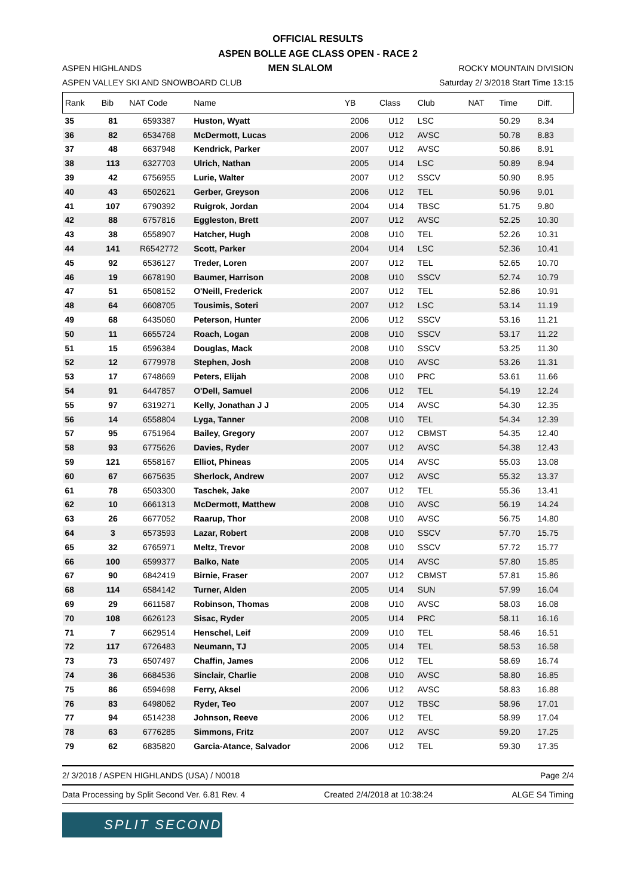OFFICIAL RESULTS
ASPEN BOLLE AGE CLASS OPEN - RACE 2
ASPEN HIGHLANDS MEN SLALOM ROCKY MOUNTAIN DIVISION
ASPEN VALLEY SKI AND SNOWBOARD CLUB Saturday 2/ 3/2018 Start Time 13:15
| Rank | Bib | NAT Code | Name | YB | Class | Club | NAT | Time | Diff. |
| --- | --- | --- | --- | --- | --- | --- | --- | --- | --- |
| 35 | 81 | 6593387 | Huston, Wyatt | 2006 | U12 | LSC | | 50.29 | 8.34 |
| 36 | 82 | 6534768 | McDermott, Lucas | 2006 | U12 | AVSC | | 50.78 | 8.83 |
| 37 | 48 | 6637948 | Kendrick, Parker | 2007 | U12 | AVSC | | 50.86 | 8.91 |
| 38 | 113 | 6327703 | Ulrich, Nathan | 2005 | U14 | LSC | | 50.89 | 8.94 |
| 39 | 42 | 6756955 | Lurie, Walter | 2007 | U12 | SSCV | | 50.90 | 8.95 |
| 40 | 43 | 6502621 | Gerber, Greyson | 2006 | U12 | TEL | | 50.96 | 9.01 |
| 41 | 107 | 6790392 | Ruigrok, Jordan | 2004 | U14 | TBSC | | 51.75 | 9.80 |
| 42 | 88 | 6757816 | Eggleston, Brett | 2007 | U12 | AVSC | | 52.25 | 10.30 |
| 43 | 38 | 6558907 | Hatcher, Hugh | 2008 | U10 | TEL | | 52.26 | 10.31 |
| 44 | 141 | R6542772 | Scott, Parker | 2004 | U14 | LSC | | 52.36 | 10.41 |
| 45 | 92 | 6536127 | Treder, Loren | 2007 | U12 | TEL | | 52.65 | 10.70 |
| 46 | 19 | 6678190 | Baumer, Harrison | 2008 | U10 | SSCV | | 52.74 | 10.79 |
| 47 | 51 | 6508152 | O'Neill, Frederick | 2007 | U12 | TEL | | 52.86 | 10.91 |
| 48 | 64 | 6608705 | Tousimis, Soteri | 2007 | U12 | LSC | | 53.14 | 11.19 |
| 49 | 68 | 6435060 | Peterson, Hunter | 2006 | U12 | SSCV | | 53.16 | 11.21 |
| 50 | 11 | 6655724 | Roach, Logan | 2008 | U10 | SSCV | | 53.17 | 11.22 |
| 51 | 15 | 6596384 | Douglas, Mack | 2008 | U10 | SSCV | | 53.25 | 11.30 |
| 52 | 12 | 6779978 | Stephen, Josh | 2008 | U10 | AVSC | | 53.26 | 11.31 |
| 53 | 17 | 6748669 | Peters, Elijah | 2008 | U10 | PRC | | 53.61 | 11.66 |
| 54 | 91 | 6447857 | O'Dell, Samuel | 2006 | U12 | TEL | | 54.19 | 12.24 |
| 55 | 97 | 6319271 | Kelly, Jonathan J J | 2005 | U14 | AVSC | | 54.30 | 12.35 |
| 56 | 14 | 6558804 | Lyga, Tanner | 2008 | U10 | TEL | | 54.34 | 12.39 |
| 57 | 95 | 6751964 | Bailey, Gregory | 2007 | U12 | CBMST | | 54.35 | 12.40 |
| 58 | 93 | 6775626 | Davies, Ryder | 2007 | U12 | AVSC | | 54.38 | 12.43 |
| 59 | 121 | 6558167 | Elliot, Phineas | 2005 | U14 | AVSC | | 55.03 | 13.08 |
| 60 | 67 | 6675635 | Sherlock, Andrew | 2007 | U12 | AVSC | | 55.32 | 13.37 |
| 61 | 78 | 6503300 | Taschek, Jake | 2007 | U12 | TEL | | 55.36 | 13.41 |
| 62 | 10 | 6661313 | McDermott, Matthew | 2008 | U10 | AVSC | | 56.19 | 14.24 |
| 63 | 26 | 6677052 | Raarup, Thor | 2008 | U10 | AVSC | | 56.75 | 14.80 |
| 64 | 3 | 6573593 | Lazar, Robert | 2008 | U10 | SSCV | | 57.70 | 15.75 |
| 65 | 32 | 6765971 | Meltz, Trevor | 2008 | U10 | SSCV | | 57.72 | 15.77 |
| 66 | 100 | 6599377 | Balko, Nate | 2005 | U14 | AVSC | | 57.80 | 15.85 |
| 67 | 90 | 6842419 | Birnie, Fraser | 2007 | U12 | CBMST | | 57.81 | 15.86 |
| 68 | 114 | 6584142 | Turner, Alden | 2005 | U14 | SUN | | 57.99 | 16.04 |
| 69 | 29 | 6611587 | Robinson, Thomas | 2008 | U10 | AVSC | | 58.03 | 16.08 |
| 70 | 108 | 6626123 | Sisac, Ryder | 2005 | U14 | PRC | | 58.11 | 16.16 |
| 71 | 7 | 6629514 | Henschel, Leif | 2009 | U10 | TEL | | 58.46 | 16.51 |
| 72 | 117 | 6726483 | Neumann, TJ | 2005 | U14 | TEL | | 58.53 | 16.58 |
| 73 | 73 | 6507497 | Chaffin, James | 2006 | U12 | TEL | | 58.69 | 16.74 |
| 74 | 36 | 6684536 | Sinclair, Charlie | 2008 | U10 | AVSC | | 58.80 | 16.85 |
| 75 | 86 | 6594698 | Ferry, Aksel | 2006 | U12 | AVSC | | 58.83 | 16.88 |
| 76 | 83 | 6498062 | Ryder, Teo | 2007 | U12 | TBSC | | 58.96 | 17.01 |
| 77 | 94 | 6514238 | Johnson, Reeve | 2006 | U12 | TEL | | 58.99 | 17.04 |
| 78 | 63 | 6776285 | Simmons, Fritz | 2007 | U12 | AVSC | | 59.20 | 17.25 |
| 79 | 62 | 6835820 | Garcia-Atance, Salvador | 2006 | U12 | TEL | | 59.30 | 17.35 |
2/ 3/2018 / ASPEN HIGHLANDS (USA) / N0018 Page 2/4
Data Processing by Split Second Ver. 6.81 Rev. 4 Created 2/4/2018 at 10:38:24 ALGE S4 Timing
SPLIT SECOND